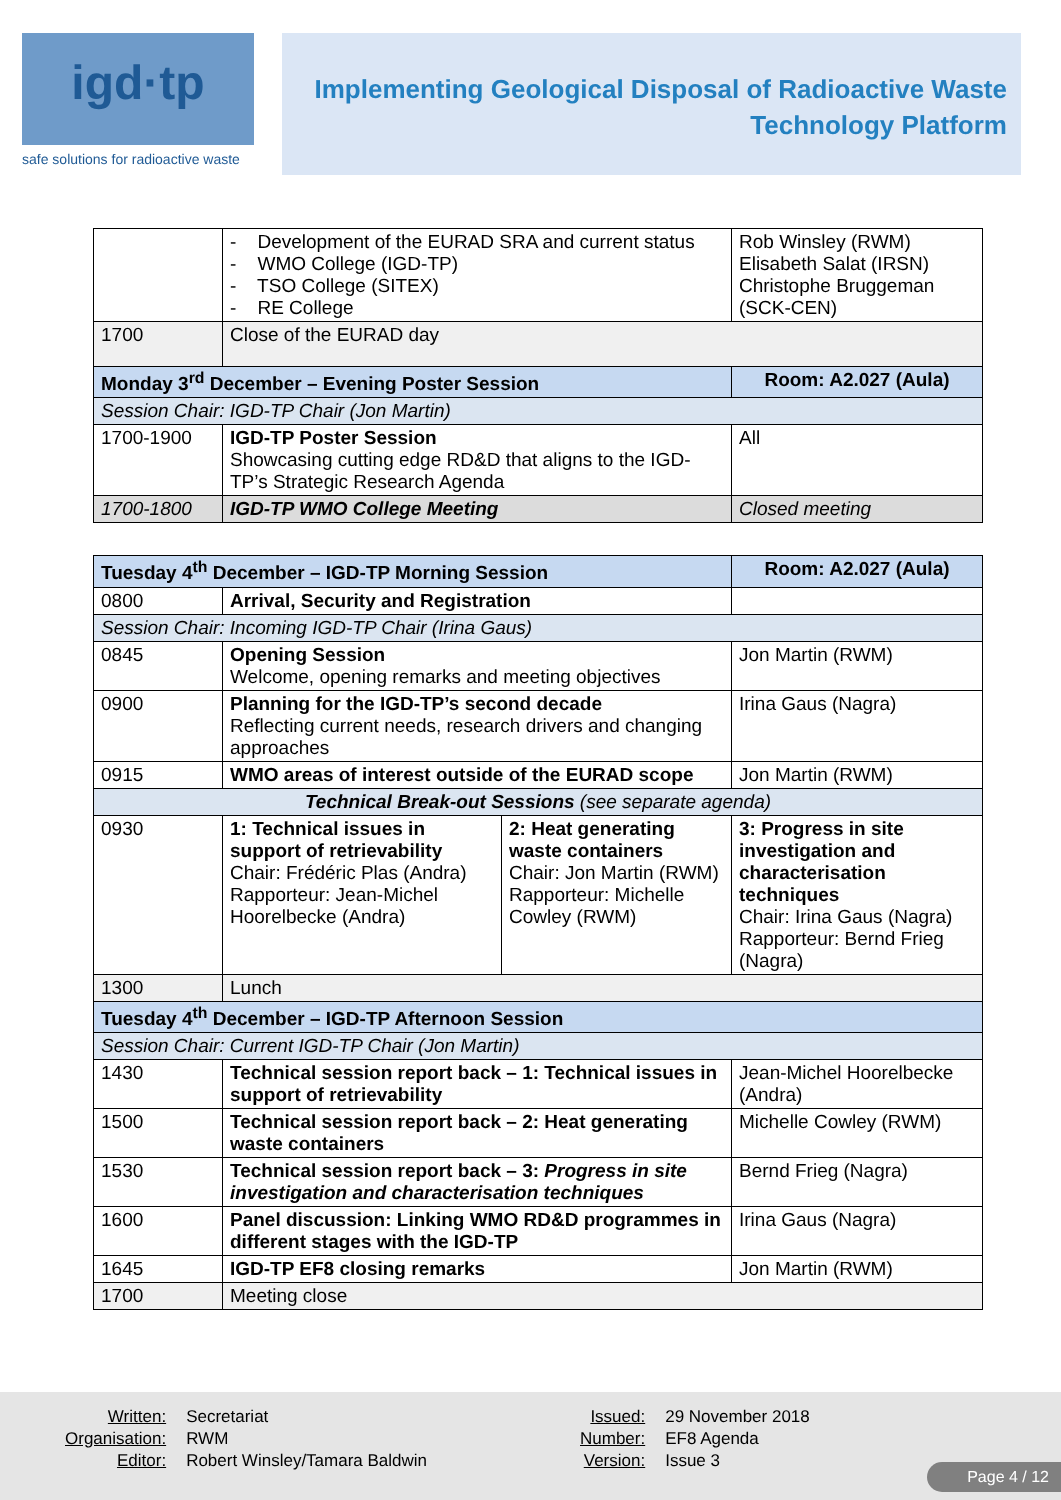igd·tp
safe solutions for radioactive waste
Implementing Geological Disposal of Radioactive Waste
Technology Platform
| | - Development of the EURAD SRA and current status - WMO College (IGD-TP) - TSO College (SITEX) - RE College | Rob Winsley (RWM) Elisabeth Salat (IRSN) Christophe Bruggeman (SCK-CEN) |
| 1700 | Close of the EURAD day | |
| Monday 3<sup>rd</sup> December – Evening Poster Session | | Room: A2.027 (Aula) |
| Session Chair: IGD-TP Chair (Jon Martin) | | |
| 1700-1900 | IGD-TP Poster Session Showcasing cutting edge RD&D that aligns to the IGD-TP’s Strategic Research Agenda | All |
| 1700-1800 | IGD-TP WMO College Meeting | Closed meeting |
| Tuesday 4<sup>th</sup> December – IGD-TP Morning Session | | | Room: A2.027 (Aula) |
| 0800 | Arrival, Security and Registration | | |
| Session Chair: Incoming IGD-TP Chair (Irina Gaus) | | | |
| 0845 | Opening Session Welcome, opening remarks and meeting objectives | | Jon Martin (RWM) |
| 0900 | Planning for the IGD-TP’s second decade Reflecting current needs, research drivers and changing approaches | | Irina Gaus (Nagra) |
| 0915 | WMO areas of interest outside of the EURAD scope | | Jon Martin (RWM) |
| Technical Break-out Sessions (see separate agenda) | | | |
| 0930 | 1: Technical issues in support of retrievability Chair: Frédéric Plas (Andra) Rapporteur: Jean-Michel Hoorelbecke (Andra) | 2: Heat generating waste containers Chair: Jon Martin (RWM) Rapporteur: Michelle Cowley (RWM) | 3: Progress in site investigation and characterisation techniques Chair: Irina Gaus (Nagra) Rapporteur: Bernd Frieg (Nagra) |
| 1300 | Lunch | | |
| Tuesday 4<sup>th</sup> December – IGD-TP Afternoon Session | | | |
| Session Chair: Current IGD-TP Chair (Jon Martin) | | | |
| 1430 | Technical session report back – 1: Technical issues in support of retrievability | | Jean-Michel Hoorelbecke (Andra) |
| 1500 | Technical session report back – 2: Heat generating waste containers | | Michelle Cowley (RWM) |
| 1530 | Technical session report back – 3: Progress in site investigation and characterisation techniques | | Bernd Frieg (Nagra) |
| 1600 | Panel discussion: Linking WMO RD&D programmes in different stages with the IGD-TP | | Irina Gaus (Nagra) |
| 1645 | IGD-TP EF8 closing remarks | | Jon Martin (RWM) |
| 1700 | Meeting close | | |
| Written: | Secretariat |
| Organisation: | RWM |
| Editor: | Robert Winsley/Tamara Baldwin |
| Issued: | 29 November 2018 |
| Number: | EF8 Agenda |
| Version: | Issue 3 |
Page 4 / 12